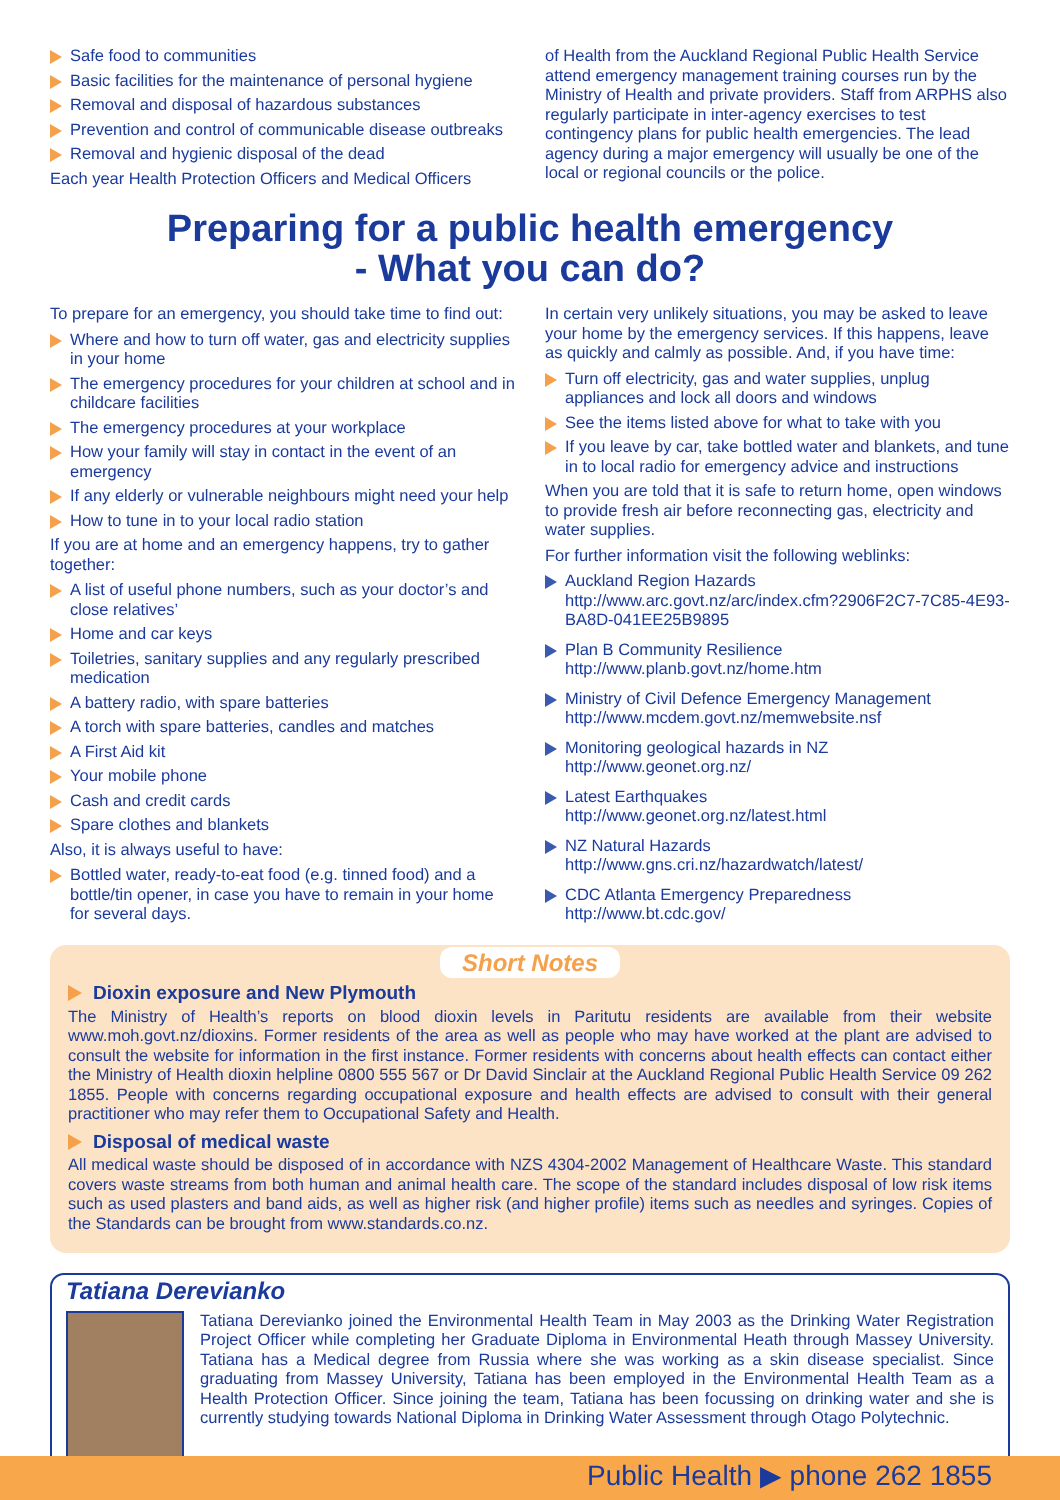Safe food to communities
Basic facilities for the maintenance of personal hygiene
Removal and disposal of hazardous substances
Prevention and control of communicable disease outbreaks
Removal and hygienic disposal of the dead
Each year Health Protection Officers and Medical Officers
of Health from the Auckland Regional Public Health Service attend emergency management training courses run by the Ministry of Health and private providers. Staff from ARPHS also regularly participate in inter-agency exercises to test contingency plans for public health emergencies. The lead agency during a major emergency will usually be one of the local or regional councils or the police.
Preparing for a public health emergency
- What you can do?
To prepare for an emergency, you should take time to find out:
Where and how to turn off water, gas and electricity supplies in your home
The emergency procedures for your children at school and in childcare facilities
The emergency procedures at your workplace
How your family will stay in contact in the event of an emergency
If any elderly or vulnerable neighbours might need your help
How to tune in to your local radio station
If you are at home and an emergency happens, try to gather together:
A list of useful phone numbers, such as your doctor’s and close relatives’
Home and car keys
Toiletries, sanitary supplies and any regularly prescribed medication
A battery radio, with spare batteries
A torch with spare batteries, candles and matches
A First Aid kit
Your mobile phone
Cash and credit cards
Spare clothes and blankets
Also, it is always useful to have:
Bottled water, ready-to-eat food (e.g. tinned food) and a bottle/tin opener, in case you have to remain in your home for several days.
In certain very unlikely situations, you may be asked to leave your home by the emergency services. If this happens, leave as quickly and calmly as possible. And, if you have time:
Turn off electricity, gas and water supplies, unplug appliances and lock all doors and windows
See the items listed above for what to take with you
If you leave by car, take bottled water and blankets, and tune in to local radio for emergency advice and instructions
When you are told that it is safe to return home, open windows to provide fresh air before reconnecting gas, electricity and water supplies.
For further information visit the following weblinks:
Auckland Region Hazards
http://www.arc.govt.nz/arc/index.cfm?2906F2C7-7C85-4E93-BA8D-041EE25B9895
Plan B Community Resilience
http://www.planb.govt.nz/home.htm
Ministry of Civil Defence Emergency Management
http://www.mcdem.govt.nz/memwebsite.nsf
Monitoring geological hazards in NZ
http://www.geonet.org.nz/
Latest Earthquakes
http://www.geonet.org.nz/latest.html
NZ Natural Hazards
http://www.gns.cri.nz/hazardwatch/latest/
CDC Atlanta Emergency Preparedness
http://www.bt.cdc.gov/
Short Notes
Dioxin exposure and New Plymouth
The Ministry of Health’s reports on blood dioxin levels in Paritutu residents are available from their website www.moh.govt.nz/dioxins. Former residents of the area as well as people who may have worked at the plant are advised to consult the website for information in the first instance. Former residents with concerns about health effects can contact either the Ministry of Health dioxin helpline 0800 555 567 or Dr David Sinclair at the Auckland Regional Public Health Service 09 262 1855. People with concerns regarding occupational exposure and health effects are advised to consult with their general practitioner who may refer them to Occupational Safety and Health.
Disposal of medical waste
All medical waste should be disposed of in accordance with NZS 4304-2002 Management of Healthcare Waste. This standard covers waste streams from both human and animal health care. The scope of the standard includes disposal of low risk items such as used plasters and band aids, as well as higher risk (and higher profile) items such as needles and syringes. Copies of the Standards can be brought from www.standards.co.nz.
Tatiana Derevianko
Tatiana Derevianko joined the Environmental Health Team in May 2003 as the Drinking Water Registration Project Officer while completing her Graduate Diploma in Environmental Heath through Massey University. Tatiana has a Medical degree from Russia where she was working as a skin disease specialist. Since graduating from Massey University, Tatiana has been employed in the Environmental Health Team as a Health Protection Officer. Since joining the team, Tatiana has been focussing on drinking water and she is currently studying towards National Diploma in Drinking Water Assessment through Otago Polytechnic.
Public Health ▶ phone 262 1855